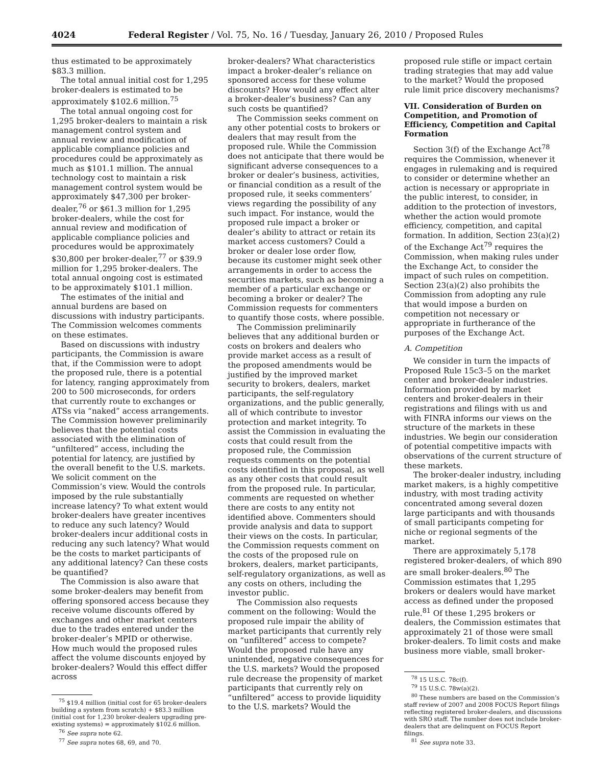4024 Federal Register / Vol. 75, No. 16 / Tuesday, January 26, 2010 / Proposed Rules
thus estimated to be approximately $83.3 million.
The total annual initial cost for 1,295 broker-dealers is estimated to be approximately $102.6 million.<sup>75</sup>
The total annual ongoing cost for 1,295 broker-dealers to maintain a risk management control system and annual review and modification of applicable compliance policies and procedures could be approximately as much as $101.1 million. The annual technology cost to maintain a risk management control system would be approximately $47,300 per broker-dealer,<sup>76</sup> or $61.3 million for 1,295 broker-dealers, while the cost for annual review and modification of applicable compliance policies and procedures would be approximately $30,800 per broker-dealer,<sup>77</sup> or $39.9 million for 1,295 broker-dealers. The total annual ongoing cost is estimated to be approximately $101.1 million.
The estimates of the initial and annual burdens are based on discussions with industry participants. The Commission welcomes comments on these estimates.
Based on discussions with industry participants, the Commission is aware that, if the Commission were to adopt the proposed rule, there is a potential for latency, ranging approximately from 200 to 500 microseconds, for orders that currently route to exchanges or ATSs via “naked” access arrangements. The Commission however preliminarily believes that the potential costs associated with the elimination of “unfiltered” access, including the potential for latency, are justified by the overall benefit to the U.S. markets. We solicit comment on the Commission’s view. Would the controls imposed by the rule substantially increase latency? To what extent would broker-dealers have greater incentives to reduce any such latency? Would broker-dealers incur additional costs in reducing any such latency? What would be the costs to market participants of any additional latency? Can these costs be quantified?
The Commission is also aware that some broker-dealers may benefit from offering sponsored access because they receive volume discounts offered by exchanges and other market centers due to the trades entered under the broker-dealer’s MPID or otherwise. How much would the proposed rules affect the volume discounts enjoyed by broker-dealers? Would this effect differ across
<sup>75</sup> $19.4 million (initial cost for 65 broker-dealers building a system from scratch) + $83.3 million (initial cost for 1,230 broker-dealers upgrading pre-existing systems) = approximately $102.6 million.
<sup>76</sup> See supra note 62.
<sup>77</sup> See supra notes 68, 69, and 70.
broker-dealers? What characteristics impact a broker-dealer’s reliance on sponsored access for these volume discounts? How would any effect alter a broker-dealer’s business? Can any such costs be quantified?
The Commission seeks comment on any other potential costs to brokers or dealers that may result from the proposed rule. While the Commission does not anticipate that there would be significant adverse consequences to a broker or dealer’s business, activities, or financial condition as a result of the proposed rule, it seeks commenters’ views regarding the possibility of any such impact. For instance, would the proposed rule impact a broker or dealer’s ability to attract or retain its market access customers? Could a broker or dealer lose order flow, because its customer might seek other arrangements in order to access the securities markets, such as becoming a member of a particular exchange or becoming a broker or dealer? The Commission requests for commenters to quantify those costs, where possible.
The Commission preliminarily believes that any additional burden or costs on brokers and dealers who provide market access as a result of the proposed amendments would be justified by the improved market security to brokers, dealers, market participants, the self-regulatory organizations, and the public generally, all of which contribute to investor protection and market integrity. To assist the Commission in evaluating the costs that could result from the proposed rule, the Commission requests comments on the potential costs identified in this proposal, as well as any other costs that could result from the proposed rule. In particular, comments are requested on whether there are costs to any entity not identified above. Commenters should provide analysis and data to support their views on the costs. In particular, the Commission requests comment on the costs of the proposed rule on brokers, dealers, market participants, self-regulatory organizations, as well as any costs on others, including the investor public.
The Commission also requests comment on the following: Would the proposed rule impair the ability of market participants that currently rely on “unfiltered” access to compete? Would the proposed rule have any unintended, negative consequences for the U.S. markets? Would the proposed rule decrease the propensity of market participants that currently rely on “unfiltered” access to provide liquidity to the U.S. markets? Would the
proposed rule stifle or impact certain trading strategies that may add value to the market? Would the proposed rule limit price discovery mechanisms?
VII. Consideration of Burden on Competition, and Promotion of Efficiency, Competition and Capital Formation
Section 3(f) of the Exchange Act<sup>78</sup> requires the Commission, whenever it engages in rulemaking and is required to consider or determine whether an action is necessary or appropriate in the public interest, to consider, in addition to the protection of investors, whether the action would promote efficiency, competition, and capital formation. In addition, Section 23(a)(2) of the Exchange Act<sup>79</sup> requires the Commission, when making rules under the Exchange Act, to consider the impact of such rules on competition. Section 23(a)(2) also prohibits the Commission from adopting any rule that would impose a burden on competition not necessary or appropriate in furtherance of the purposes of the Exchange Act.
A. Competition
We consider in turn the impacts of Proposed Rule 15c3–5 on the market center and broker-dealer industries. Information provided by market centers and broker-dealers in their registrations and filings with us and with FINRA informs our views on the structure of the markets in these industries. We begin our consideration of potential competitive impacts with observations of the current structure of these markets.
The broker-dealer industry, including market makers, is a highly competitive industry, with most trading activity concentrated among several dozen large participants and with thousands of small participants competing for niche or regional segments of the market.
There are approximately 5,178 registered broker-dealers, of which 890 are small broker-dealers.<sup>80</sup> The Commission estimates that 1,295 brokers or dealers would have market access as defined under the proposed rule.<sup>81</sup> Of these 1,295 brokers or dealers, the Commission estimates that approximately 21 of those were small broker-dealers. To limit costs and make business more viable, small broker-
<sup>78</sup> 15 U.S.C. 78c(f).
<sup>79</sup> 15 U.S.C. 78w(a)(2).
<sup>80</sup> These numbers are based on the Commission’s staff review of 2007 and 2008 FOCUS Report filings reflecting registered broker-dealers, and discussions with SRO staff. The number does not include broker-dealers that are delinquent on FOCUS Report filings.
<sup>81</sup> See supra note 33.